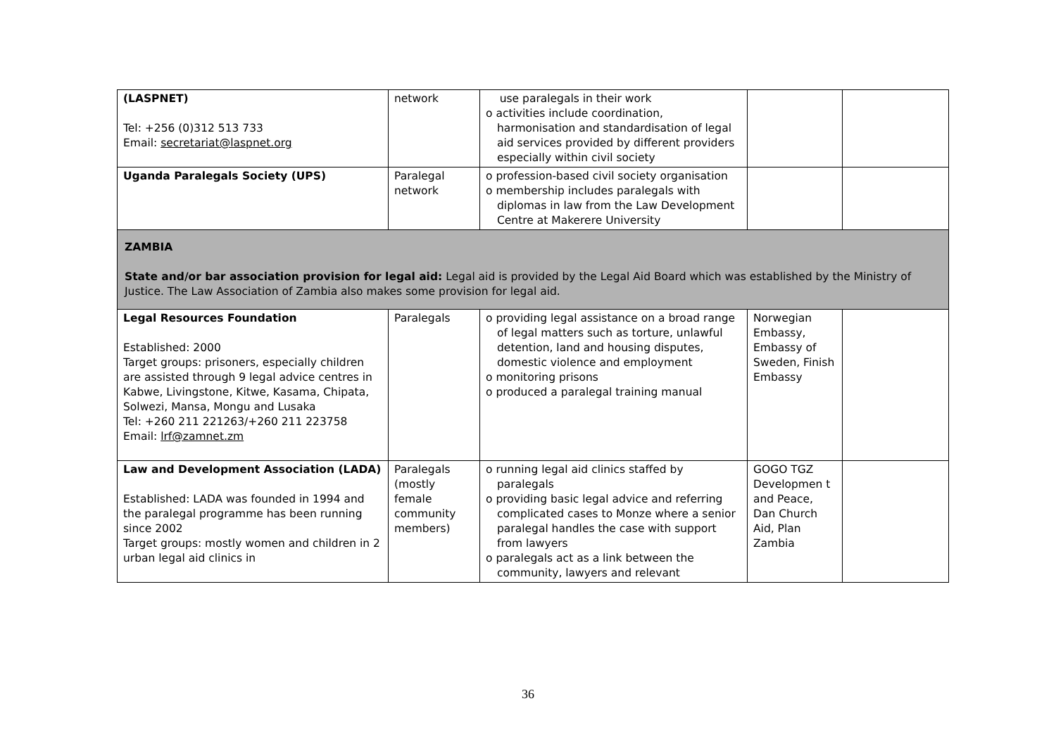| (LASPNET) Tel: +256 (0)312 513 733 Email: secretariat@laspnet.org | network | use paralegals in their work o activities include coordination, harmonisation and standardisation of legal aid services provided by different providers especially within civil society | | |
| Uganda Paralegals Society (UPS) | Paralegal network | o profession-based civil society organisation o membership includes paralegals with diplomas in law from the Law Development Centre at Makerere University | | |
| ZAMBIA State and/or bar association provision for legal aid: Legal aid is provided by the Legal Aid Board which was established by the Ministry of Justice. The Law Association of Zambia also makes some provision for legal aid. | | | | |
| Legal Resources Foundation Established: 2000 Target groups: prisoners, especially children are assisted through 9 legal advice centres in Kabwe, Livingstone, Kitwe, Kasama, Chipata, Solwezi, Mansa, Mongu and Lusaka Tel: +260 211 221263/+260 211 223758 Email: lrf@zamnet.zm | Paralegals | o providing legal assistance on a broad range of legal matters such as torture, unlawful detention, land and housing disputes, domestic violence and employment o monitoring prisons o produced a paralegal training manual | Norwegian Embassy, Embassy of Sweden, Finish Embassy | |
| Law and Development Association (LADA) Established: LADA was founded in 1994 and the paralegal programme has been running since 2002 Target groups: mostly women and children in 2 urban legal aid clinics in | Paralegals (mostly female community members) | o running legal aid clinics staffed by paralegals o providing basic legal advice and referring complicated cases to Monze where a senior paralegal handles the case with support from lawyers o paralegals act as a link between the community, lawyers and relevant | GOGO TGZ Developmen t and Peace, Dan Church Aid, Plan Zambia | |
36